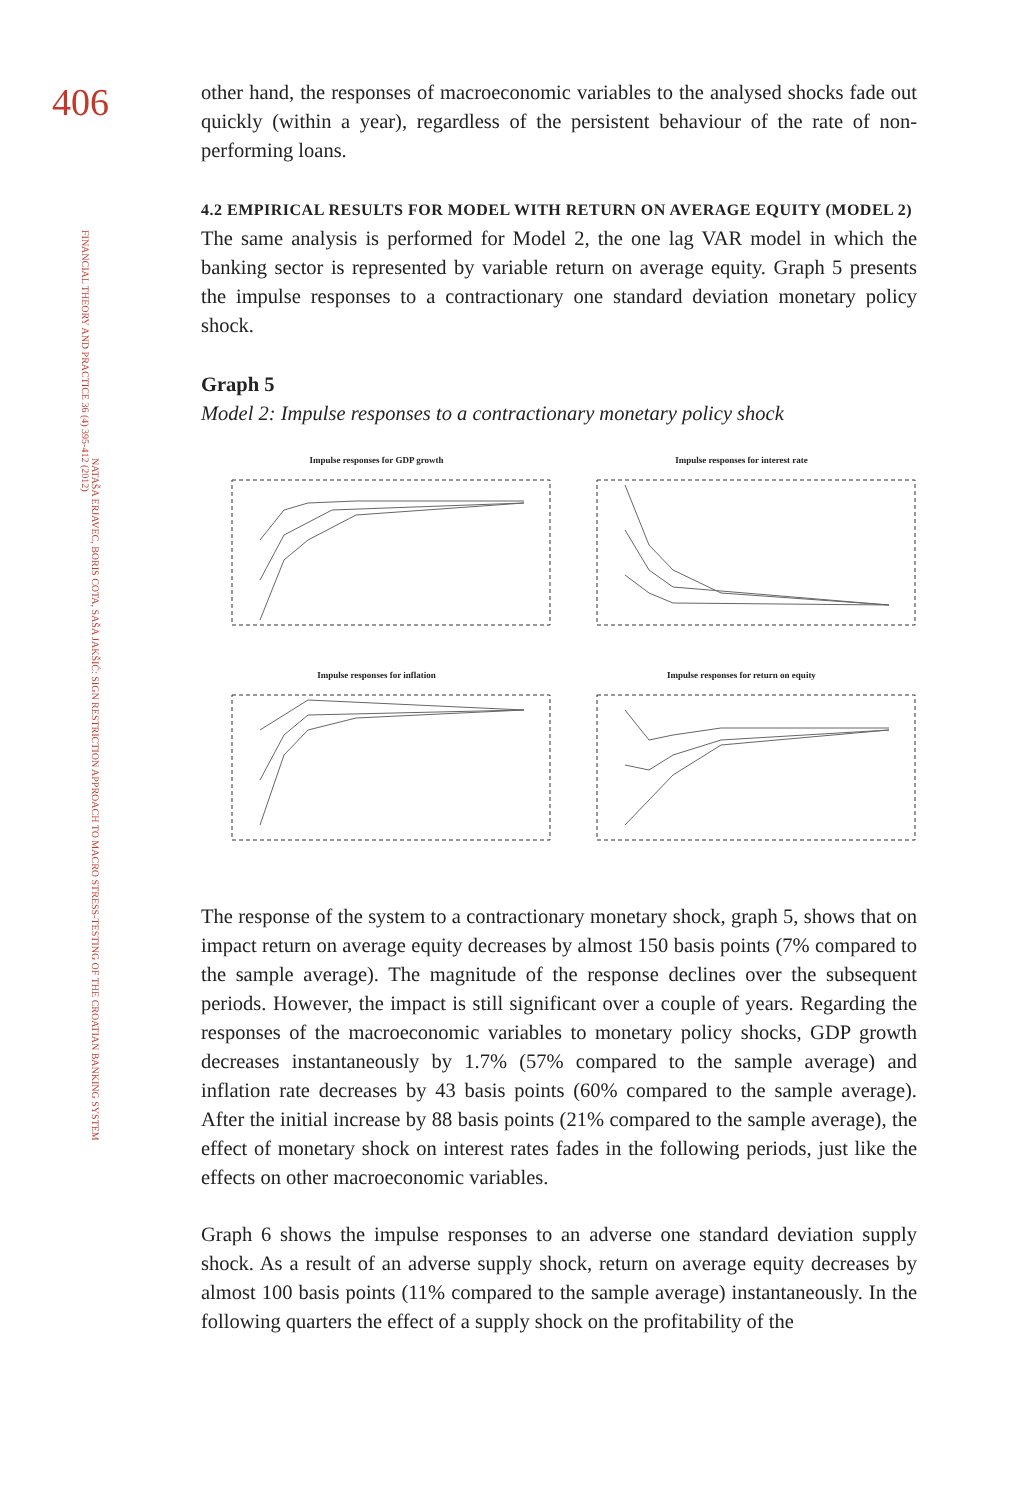406
FINANCIAL THEORY AND PRACTICE 36 (4) 395-412 (2012)
NATAŠA ERJAVEC, BORIS COTA, SAŠA JAKŠIĆ: SIGN RESTRICTION APPROACH TO MACRO STRESS-TESTING OF THE CROATIAN BANKING SYSTEM
other hand, the responses of macroeconomic variables to the analysed shocks fade out quickly (within a year), regardless of the persistent behaviour of the rate of non-performing loans.
4.2 EMPIRICAL RESULTS FOR MODEL WITH RETURN ON AVERAGE EQUITY (MODEL 2)
The same analysis is performed for Model 2, the one lag VAR model in which the banking sector is represented by variable return on average equity. Graph 5 presents the impulse responses to a contractionary one standard deviation monetary policy shock.
Graph 5
Model 2: Impulse responses to a contractionary monetary policy shock
Impulse responses for GDP growth
Impulse responses for interest rate
Impulse responses for inflation
Impulse responses for return on equity
The response of the system to a contractionary monetary shock, graph 5, shows that on impact return on average equity decreases by almost 150 basis points (7% compared to the sample average). The magnitude of the response declines over the subsequent periods. However, the impact is still significant over a couple of years. Regarding the responses of the macroeconomic variables to monetary policy shocks, GDP growth decreases instantaneously by 1.7% (57% compared to the sample average) and inflation rate decreases by 43 basis points (60% compared to the sample average). After the initial increase by 88 basis points (21% compared to the sample average), the effect of monetary shock on interest rates fades in the following periods, just like the effects on other macroeconomic variables.
Graph 6 shows the impulse responses to an adverse one standard deviation supply shock. As a result of an adverse supply shock, return on average equity decreases by almost 100 basis points (11% compared to the sample average) instantaneously. In the following quarters the effect of a supply shock on the profitability of the